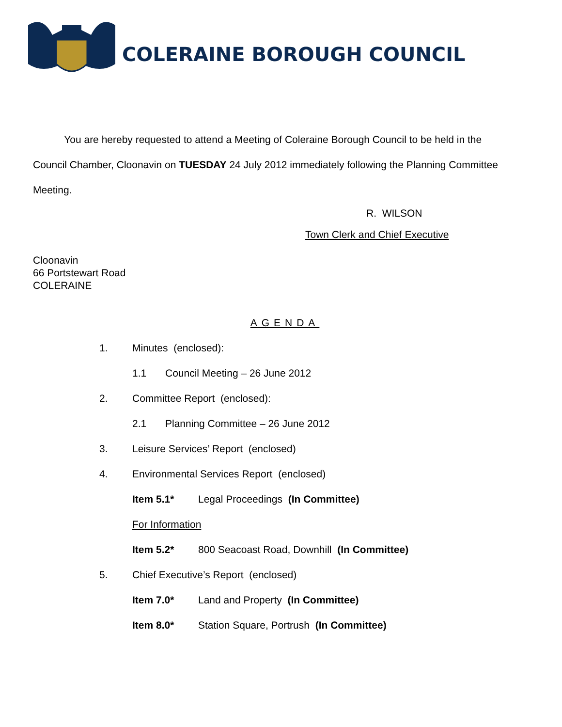COLERAINE BOROUGH COUNCIL
You are hereby requested to attend a Meeting of Coleraine Borough Council to be held in the Council Chamber, Cloonavin on TUESDAY 24 July 2012 immediately following the Planning Committee Meeting.
R. WILSON
Town Clerk and Chief Executive
Cloonavin
66 Portstewart Road
COLERAINE
AGENDA
1. Minutes (enclosed):
1.1 Council Meeting – 26 June 2012
2. Committee Report (enclosed):
2.1 Planning Committee – 26 June 2012
3. Leisure Services’ Report (enclosed)
4. Environmental Services Report (enclosed)
Item 5.1* Legal Proceedings (In Committee)
For Information
Item 5.2* 800 Seacoast Road, Downhill (In Committee)
5. Chief Executive’s Report (enclosed)
Item 7.0* Land and Property (In Committee)
Item 8.0* Station Square, Portrush (In Committee)